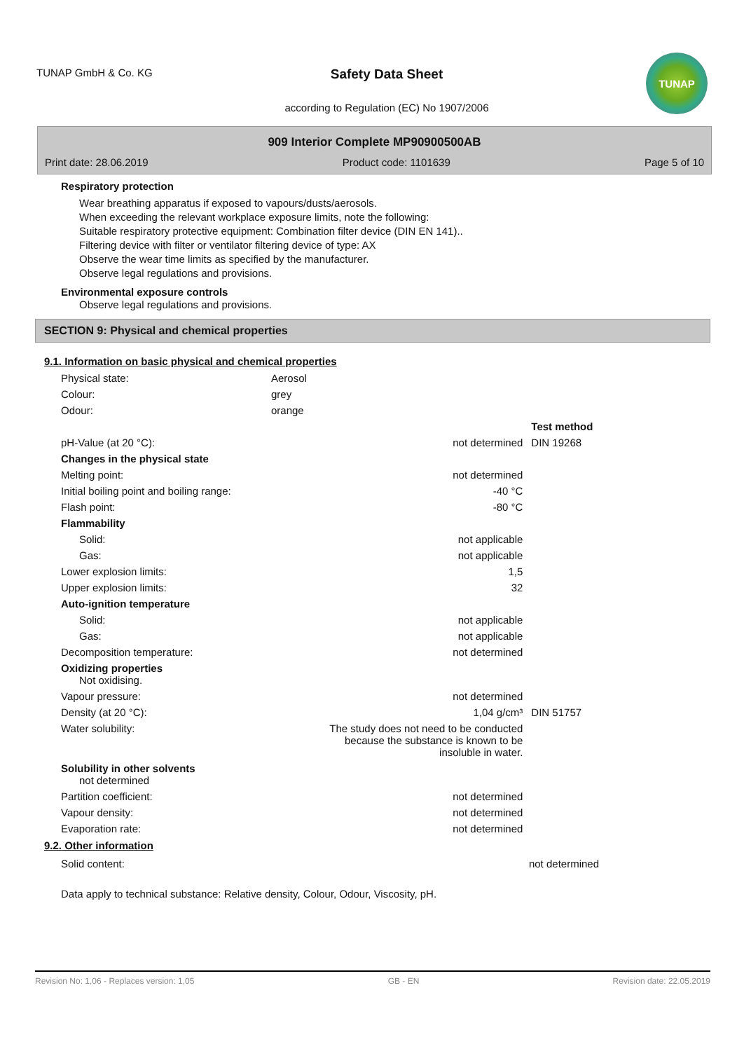TUNAP GmbH & Co. KG
Safety Data Sheet
according to Regulation (EC) No 1907/2006
TUNAP
909 Interior Complete MP90900500AB
Print date: 28.06.2019 Product code: 1101639 Page 5 of 10
Respiratory protection
Wear breathing apparatus if exposed to vapours/dusts/aerosols.
When exceeding the relevant workplace exposure limits, note the following:
Suitable respiratory protective equipment: Combination filter device (DIN EN 141)..
Filtering device with filter or ventilator filtering device of type: AX
Observe the wear time limits as specified by the manufacturer.
Observe legal regulations and provisions.
Environmental exposure controls
Observe legal regulations and provisions.
SECTION 9: Physical and chemical properties
9.1. Information on basic physical and chemical properties
| Physical state: | Aerosol |
| Colour: | grey |
| Odour: | orange |
| | | Test method |
| pH-Value (at 20 °C): | not determined | DIN 19268 |
| Changes in the physical state | | |
| Melting point: | not determined | |
| Initial boiling point and boiling range: | -40 °C | |
| Flash point: | -80 °C | |
| Flammability | | |
| Solid: | not applicable | |
| Gas: | not applicable | |
| Lower explosion limits: | 1,5 | |
| Upper explosion limits: | 32 | |
| Auto-ignition temperature | | |
| Solid: | not applicable | |
| Gas: | not applicable | |
| Decomposition temperature: | not determined | |
| Oxidizing properties Not oxidising. | | |
| Vapour pressure: | not determined | |
| Density (at 20 °C): | 1,04 g/cm³ | DIN 51757 |
| Water solubility: | The study does not need to be conducted because the substance is known to be insoluble in water. | |
| Solubility in other solvents not determined | | |
| Partition coefficient: | not determined | |
| Vapour density: | not determined | |
| Evaporation rate: | not determined | |
9.2. Other information
| Solid content: | not determined | |
Data apply to technical substance: Relative density, Colour, Odour, Viscosity, pH.
Revision No: 1,06 - Replaces version: 1,05 GB - EN Revision date: 22.05.2019